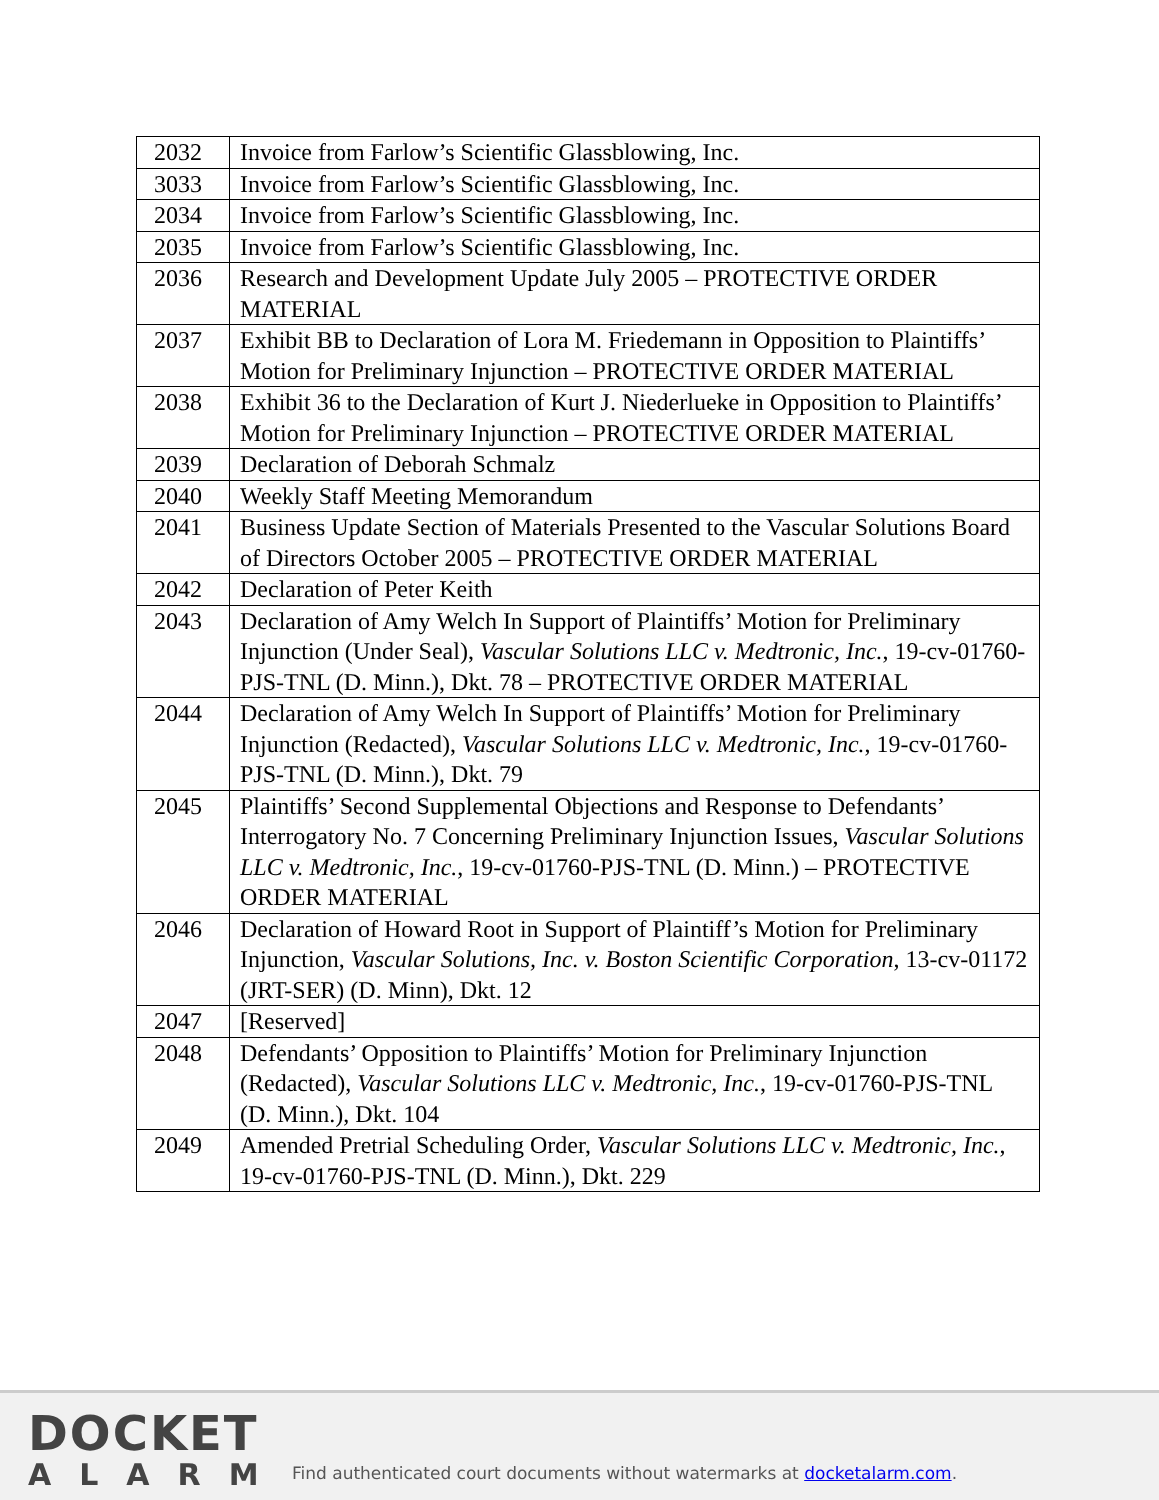| 2032 | Invoice from Farlow’s Scientific Glassblowing, Inc. |
| 3033 | Invoice from Farlow’s Scientific Glassblowing, Inc. |
| 2034 | Invoice from Farlow’s Scientific Glassblowing, Inc. |
| 2035 | Invoice from Farlow’s Scientific Glassblowing, Inc. |
| 2036 | Research and Development Update July 2005 – PROTECTIVE ORDER MATERIAL |
| 2037 | Exhibit BB to Declaration of Lora M. Friedemann in Opposition to Plaintiffs’ Motion for Preliminary Injunction – PROTECTIVE ORDER MATERIAL |
| 2038 | Exhibit 36 to the Declaration of Kurt J. Niederlueke in Opposition to Plaintiffs’ Motion for Preliminary Injunction – PROTECTIVE ORDER MATERIAL |
| 2039 | Declaration of Deborah Schmalz |
| 2040 | Weekly Staff Meeting Memorandum |
| 2041 | Business Update Section of Materials Presented to the Vascular Solutions Board of Directors October 2005 – PROTECTIVE ORDER MATERIAL |
| 2042 | Declaration of Peter Keith |
| 2043 | Declaration of Amy Welch In Support of Plaintiffs’ Motion for Preliminary Injunction (Under Seal), Vascular Solutions LLC v. Medtronic, Inc. , 19-cv-01760-PJS-TNL (D. Minn.), Dkt. 78 – PROTECTIVE ORDER MATERIAL |
| 2044 | Declaration of Amy Welch In Support of Plaintiffs’ Motion for Preliminary Injunction (Redacted), Vascular Solutions LLC v. Medtronic, Inc. , 19-cv-01760-PJS-TNL (D. Minn.), Dkt. 79 |
| 2045 | Plaintiffs’ Second Supplemental Objections and Response to Defendants’ Interrogatory No. 7 Concerning Preliminary Injunction Issues, Vascular Solutions LLC v. Medtronic, Inc. , 19-cv-01760-PJS-TNL (D. Minn.) – PROTECTIVE ORDER MATERIAL |
| 2046 | Declaration of Howard Root in Support of Plaintiff’s Motion for Preliminary Injunction, Vascular Solutions, Inc. v. Boston Scientific Corporation , 13-cv-01172 (JRT-SER) (D. Minn), Dkt. 12 |
| 2047 | [Reserved] |
| 2048 | Defendants’ Opposition to Plaintiffs’ Motion for Preliminary Injunction (Redacted), Vascular Solutions LLC v. Medtronic, Inc. , 19-cv-01760-PJS-TNL (D. Minn.), Dkt. 104 |
| 2049 | Amended Pretrial Scheduling Order, Vascular Solutions LLC v. Medtronic, Inc. , 19-cv-01760-PJS-TNL (D. Minn.), Dkt. 229 |
DOCKET
ALARM
Find authenticated court documents without watermarks at docketalarm.com.